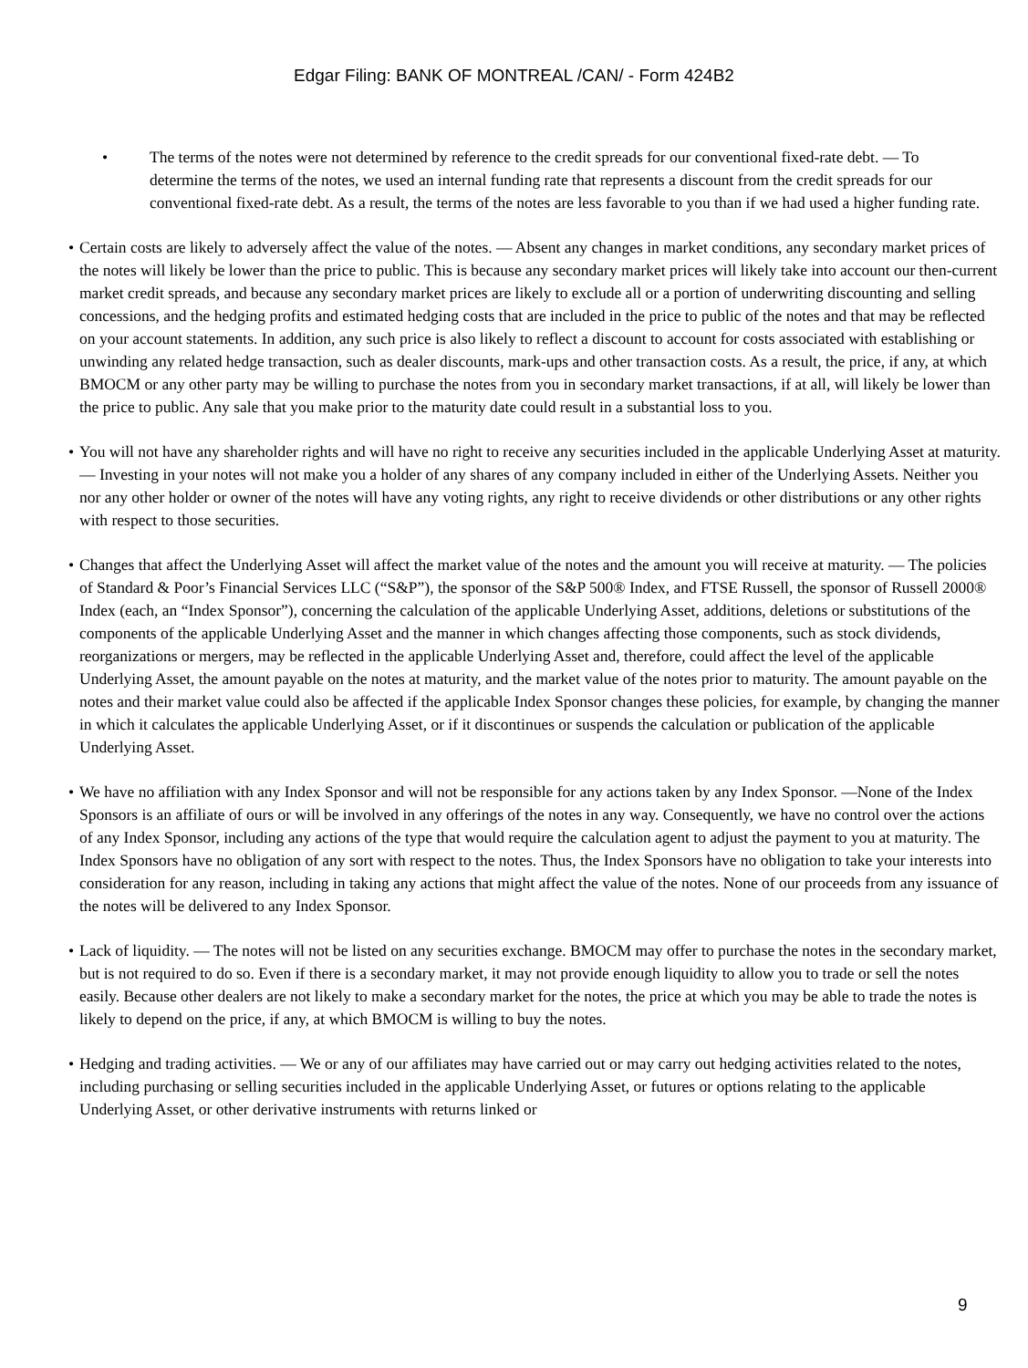Edgar Filing: BANK OF MONTREAL /CAN/ - Form 424B2
• The terms of the notes were not determined by reference to the credit spreads for our conventional fixed-rate debt. — To determine the terms of the notes, we used an internal funding rate that represents a discount from the credit spreads for our conventional fixed-rate debt. As a result, the terms of the notes are less favorable to you than if we had used a higher funding rate.
• Certain costs are likely to adversely affect the value of the notes. — Absent any changes in market conditions, any secondary market prices of the notes will likely be lower than the price to public. This is because any secondary market prices will likely take into account our then-current market credit spreads, and because any secondary market prices are likely to exclude all or a portion of underwriting discounting and selling concessions, and the hedging profits and estimated hedging costs that are included in the price to public of the notes and that may be reflected on your account statements. In addition, any such price is also likely to reflect a discount to account for costs associated with establishing or unwinding any related hedge transaction, such as dealer discounts, mark-ups and other transaction costs. As a result, the price, if any, at which BMOCM or any other party may be willing to purchase the notes from you in secondary market transactions, if at all, will likely be lower than the price to public. Any sale that you make prior to the maturity date could result in a substantial loss to you.
• You will not have any shareholder rights and will have no right to receive any securities included in the applicable Underlying Asset at maturity. — Investing in your notes will not make you a holder of any shares of any company included in either of the Underlying Assets. Neither you nor any other holder or owner of the notes will have any voting rights, any right to receive dividends or other distributions or any other rights with respect to those securities.
• Changes that affect the Underlying Asset will affect the market value of the notes and the amount you will receive at maturity. — The policies of Standard & Poor’s Financial Services LLC (“S&P”), the sponsor of the S&P 500® Index, and FTSE Russell, the sponsor of Russell 2000® Index (each, an “Index Sponsor”), concerning the calculation of the applicable Underlying Asset, additions, deletions or substitutions of the components of the applicable Underlying Asset and the manner in which changes affecting those components, such as stock dividends, reorganizations or mergers, may be reflected in the applicable Underlying Asset and, therefore, could affect the level of the applicable Underlying Asset, the amount payable on the notes at maturity, and the market value of the notes prior to maturity. The amount payable on the notes and their market value could also be affected if the applicable Index Sponsor changes these policies, for example, by changing the manner in which it calculates the applicable Underlying Asset, or if it discontinues or suspends the calculation or publication of the applicable Underlying Asset.
• We have no affiliation with any Index Sponsor and will not be responsible for any actions taken by any Index Sponsor. —None of the Index Sponsors is an affiliate of ours or will be involved in any offerings of the notes in any way. Consequently, we have no control over the actions of any Index Sponsor, including any actions of the type that would require the calculation agent to adjust the payment to you at maturity. The Index Sponsors have no obligation of any sort with respect to the notes. Thus, the Index Sponsors have no obligation to take your interests into consideration for any reason, including in taking any actions that might affect the value of the notes. None of our proceeds from any issuance of the notes will be delivered to any Index Sponsor.
• Lack of liquidity. — The notes will not be listed on any securities exchange. BMOCM may offer to purchase the notes in the secondary market, but is not required to do so. Even if there is a secondary market, it may not provide enough liquidity to allow you to trade or sell the notes easily. Because other dealers are not likely to make a secondary market for the notes, the price at which you may be able to trade the notes is likely to depend on the price, if any, at which BMOCM is willing to buy the notes.
• Hedging and trading activities. — We or any of our affiliates may have carried out or may carry out hedging activities related to the notes, including purchasing or selling securities included in the applicable Underlying Asset, or futures or options relating to the applicable Underlying Asset, or other derivative instruments with returns linked or
9